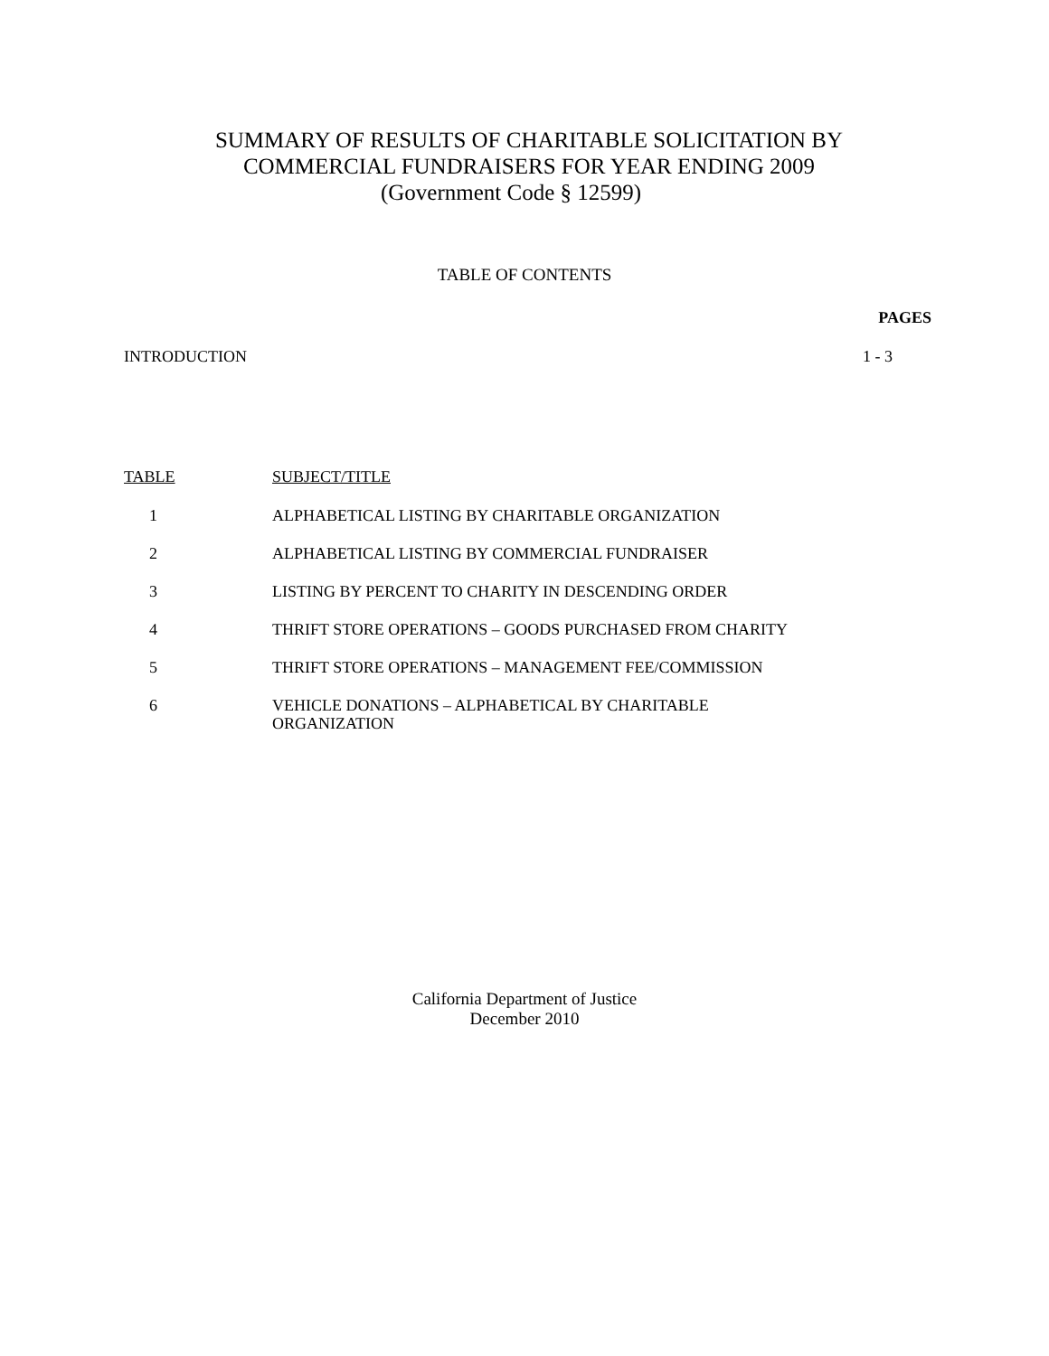SUMMARY OF RESULTS OF CHARITABLE SOLICITATION BY
COMMERCIAL FUNDRAISERS FOR YEAR ENDING 2009
(Government Code § 12599)
TABLE OF CONTENTS
PAGES
INTRODUCTION 1 - 3
| TABLE | SUBJECT/TITLE |
| --- | --- |
| 1 | ALPHABETICAL LISTING BY CHARITABLE ORGANIZATION |
| 2 | ALPHABETICAL LISTING BY COMMERCIAL FUNDRAISER |
| 3 | LISTING BY PERCENT TO CHARITY IN DESCENDING ORDER |
| 4 | THRIFT STORE OPERATIONS – GOODS PURCHASED FROM CHARITY |
| 5 | THRIFT STORE OPERATIONS – MANAGEMENT FEE/COMMISSION |
| 6 | VEHICLE DONATIONS – ALPHABETICAL BY CHARITABLE ORGANIZATION |
California Department of Justice
December 2010